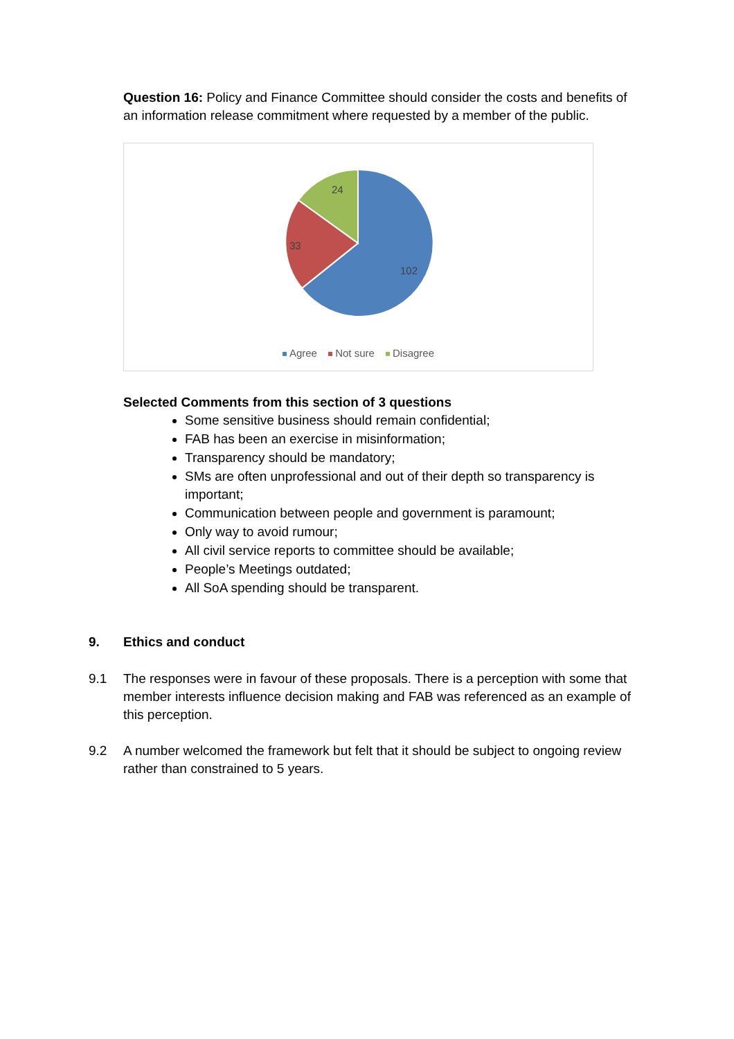Question 16: Policy and Finance Committee should consider the costs and benefits of an information release commitment where requested by a member of the public.
24
33
102
Agree Not sure Disagree
Selected Comments from this section of 3 questions
Some sensitive business should remain confidential;
FAB has been an exercise in misinformation;
Transparency should be mandatory;
SMs are often unprofessional and out of their depth so transparency is important;
Communication between people and government is paramount;
Only way to avoid rumour;
All civil service reports to committee should be available;
People’s Meetings outdated;
All SoA spending should be transparent.
9. Ethics and conduct
9.1 The responses were in favour of these proposals. There is a perception with some that member interests influence decision making and FAB was referenced as an example of this perception.
9.2 A number welcomed the framework but felt that it should be subject to ongoing review rather than constrained to 5 years.